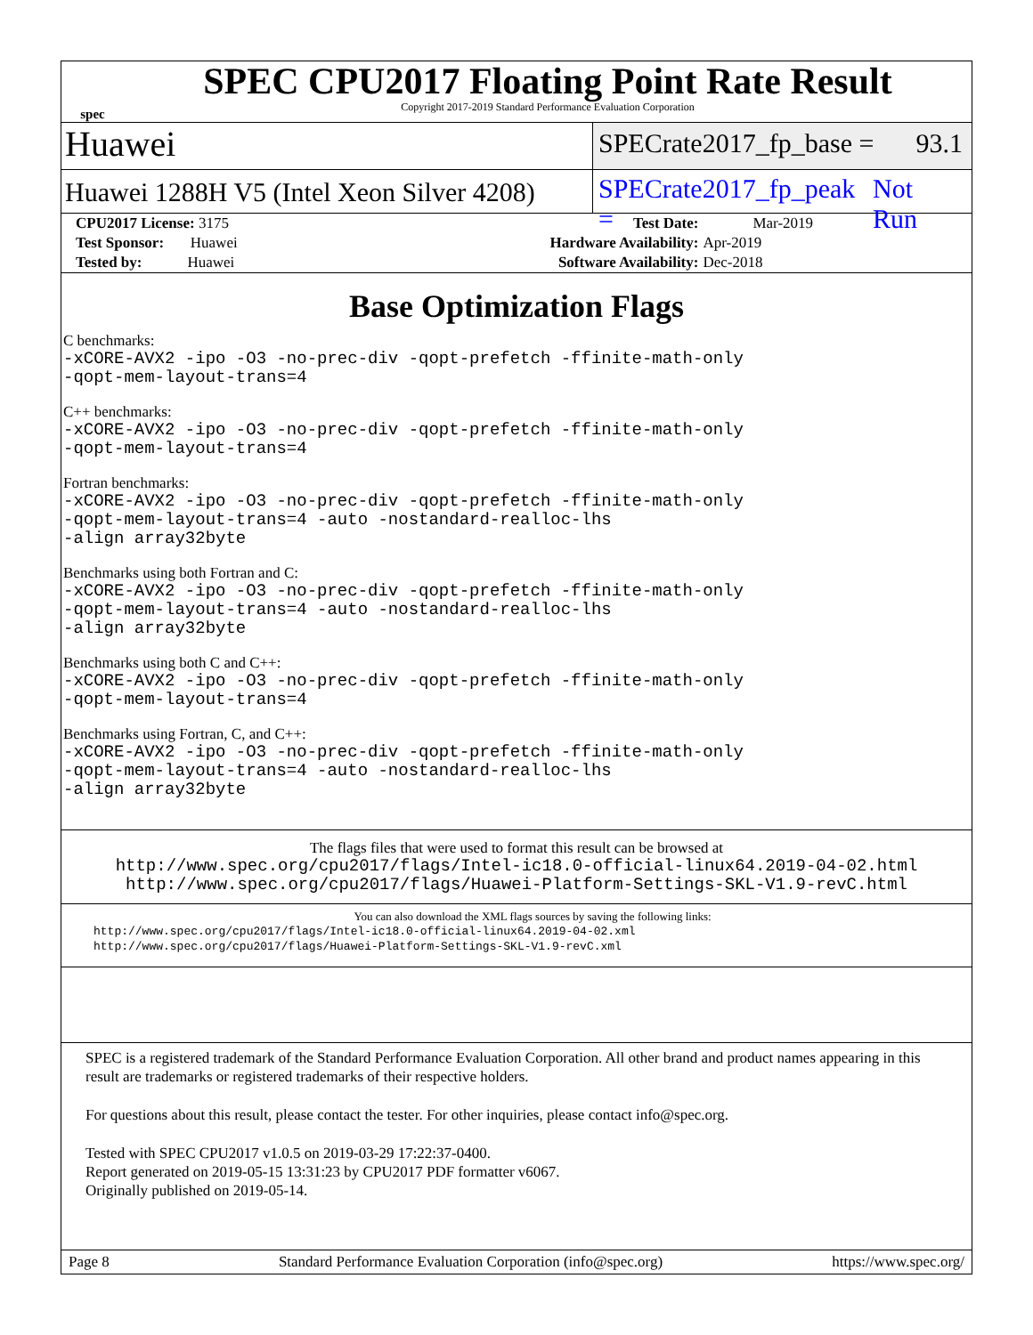spec
SPEC CPU2017 Floating Point Rate Result
Copyright 2017-2019 Standard Performance Evaluation Corporation
Huawei
SPECrate2017_fp_base = 93.1
Huawei 1288H V5 (Intel Xeon Silver 4208)
SPECrate2017_fp_peak = Not Run
| CPU2017 License: 3175 | | Test Date: | Mar-2019 |
| Test Sponsor: Huawei | | Hardware Availability: | Apr-2019 |
| Tested by: Huawei | | Software Availability: | Dec-2018 |
Base Optimization Flags
C benchmarks:
-xCORE-AVX2 -ipo -O3 -no-prec-div -qopt-prefetch -ffinite-math-only
-qopt-mem-layout-trans=4
C++ benchmarks:
-xCORE-AVX2 -ipo -O3 -no-prec-div -qopt-prefetch -ffinite-math-only
-qopt-mem-layout-trans=4
Fortran benchmarks:
-xCORE-AVX2 -ipo -O3 -no-prec-div -qopt-prefetch -ffinite-math-only
-qopt-mem-layout-trans=4 -auto -nostandard-realloc-lhs
-align array32byte
Benchmarks using both Fortran and C:
-xCORE-AVX2 -ipo -O3 -no-prec-div -qopt-prefetch -ffinite-math-only
-qopt-mem-layout-trans=4 -auto -nostandard-realloc-lhs
-align array32byte
Benchmarks using both C and C++:
-xCORE-AVX2 -ipo -O3 -no-prec-div -qopt-prefetch -ffinite-math-only
-qopt-mem-layout-trans=4
Benchmarks using Fortran, C, and C++:
-xCORE-AVX2 -ipo -O3 -no-prec-div -qopt-prefetch -ffinite-math-only
-qopt-mem-layout-trans=4 -auto -nostandard-realloc-lhs
-align array32byte
The flags files that were used to format this result can be browsed at
http://www.spec.org/cpu2017/flags/Intel-ic18.0-official-linux64.2019-04-02.html
http://www.spec.org/cpu2017/flags/Huawei-Platform-Settings-SKL-V1.9-revC.html
You can also download the XML flags sources by saving the following links:
http://www.spec.org/cpu2017/flags/Intel-ic18.0-official-linux64.2019-04-02.xml
http://www.spec.org/cpu2017/flags/Huawei-Platform-Settings-SKL-V1.9-revC.xml
SPEC is a registered trademark of the Standard Performance Evaluation Corporation. All other brand and product names appearing in this result are trademarks or registered trademarks of their respective holders.
For questions about this result, please contact the tester. For other inquiries, please contact info@spec.org.
Tested with SPEC CPU2017 v1.0.5 on 2019-03-29 17:22:37-0400.
Report generated on 2019-05-15 13:31:23 by CPU2017 PDF formatter v6067.
Originally published on 2019-05-14.
Page 8 Standard Performance Evaluation Corporation (info@spec.org) https://www.spec.org/